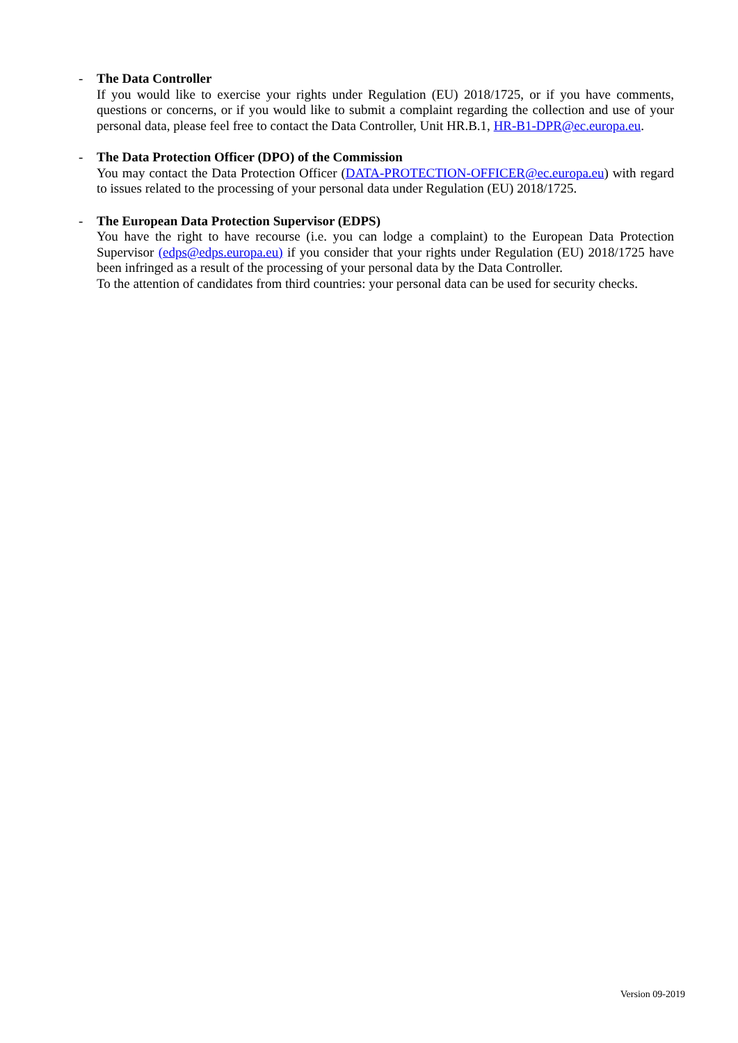-
The Data Controller
If you would like to exercise your rights under Regulation (EU) 2018/1725, or if you have comments, questions or concerns, or if you would like to submit a complaint regarding the collection and use of your personal data, please feel free to contact the Data Controller, Unit HR.B.1, HR-B1-DPR@ec.europa.eu.
-
The Data Protection Officer (DPO) of the Commission
You may contact the Data Protection Officer (DATA-PROTECTION-OFFICER@ec.europa.eu) with regard to issues related to the processing of your personal data under Regulation (EU) 2018/1725.
-
The European Data Protection Supervisor (EDPS)
You have the right to have recourse (i.e. you can lodge a complaint) to the European Data Protection Supervisor (edps@edps.europa.eu) if you consider that your rights under Regulation (EU) 2018/1725 have been infringed as a result of the processing of your personal data by the Data Controller.
To the attention of candidates from third countries: your personal data can be used for security checks.
Version 09-2019